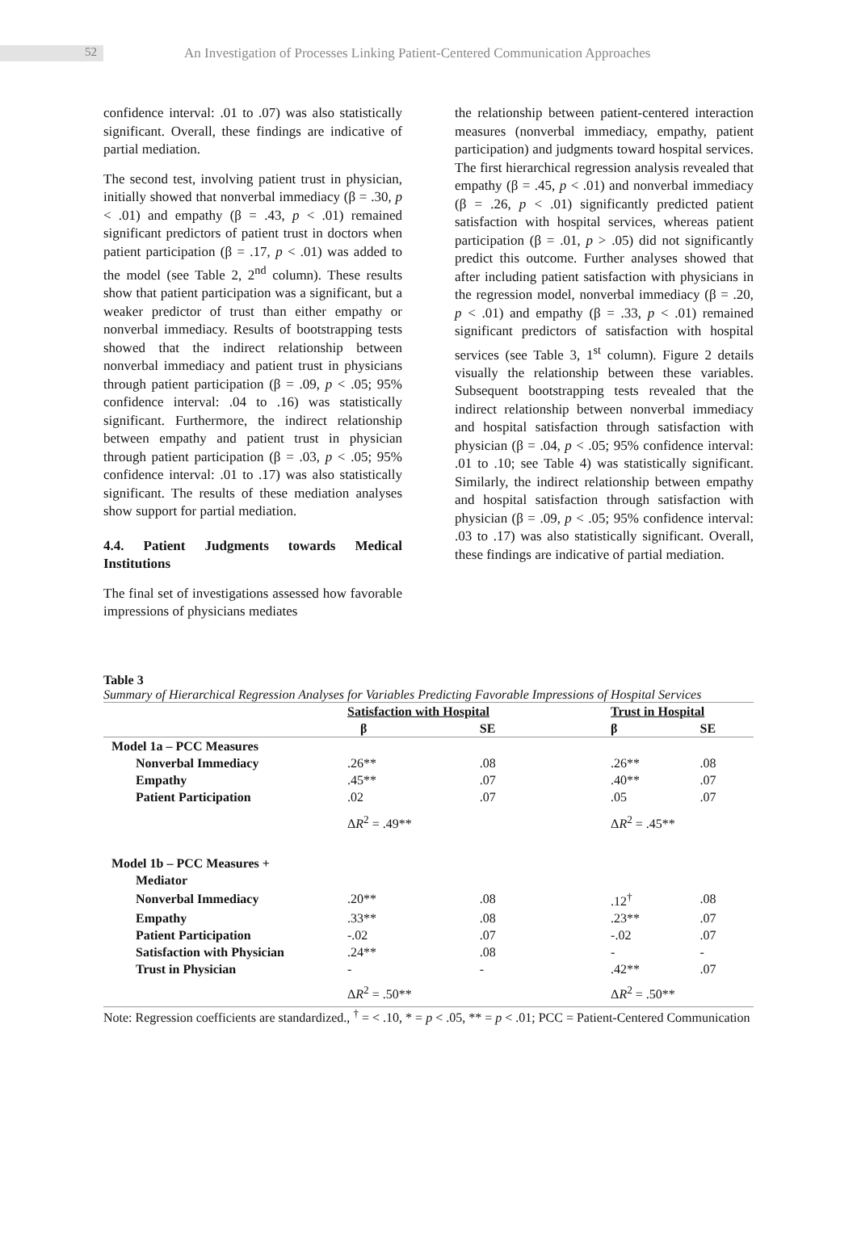52
An Investigation of Processes Linking Patient-Centered Communication Approaches
confidence interval: .01 to .07) was also statistically significant. Overall, these findings are indicative of partial mediation.
The second test, involving patient trust in physician, initially showed that nonverbal immediacy (β = .30, p < .01) and empathy (β = .43, p < .01) remained significant predictors of patient trust in doctors when patient participation (β = .17, p < .01) was added to the model (see Table 2, 2<sup>nd</sup> column). These results show that patient participation was a significant, but a weaker predictor of trust than either empathy or nonverbal immediacy. Results of bootstrapping tests showed that the indirect relationship between nonverbal immediacy and patient trust in physicians through patient participation (β = .09, p < .05; 95% confidence interval: .04 to .16) was statistically significant. Furthermore, the indirect relationship between empathy and patient trust in physician through patient participation (β = .03, p < .05; 95% confidence interval: .01 to .17) was also statistically significant. The results of these mediation analyses show support for partial mediation.
4.4. Patient Judgments towards Medical Institutions
The final set of investigations assessed how favorable impressions of physicians mediates
the relationship between patient-centered interaction measures (nonverbal immediacy, empathy, patient participation) and judgments toward hospital services. The first hierarchical regression analysis revealed that empathy (β = .45, p < .01) and nonverbal immediacy (β = .26, p < .01) significantly predicted patient satisfaction with hospital services, whereas patient participation (β = .01, p > .05) did not significantly predict this outcome. Further analyses showed that after including patient satisfaction with physicians in the regression model, nonverbal immediacy (β = .20, p < .01) and empathy (β = .33, p < .01) remained significant predictors of satisfaction with hospital services (see Table 3, 1<sup>st</sup> column). Figure 2 details visually the relationship between these variables. Subsequent bootstrapping tests revealed that the indirect relationship between nonverbal immediacy and hospital satisfaction through satisfaction with physician (β = .04, p < .05; 95% confidence interval: .01 to .10; see Table 4) was statistically significant. Similarly, the indirect relationship between empathy and hospital satisfaction through satisfaction with physician (β = .09, p < .05; 95% confidence interval: .03 to .17) was also statistically significant. Overall, these findings are indicative of partial mediation.
Table 3
Summary of Hierarchical Regression Analyses for Variables Predicting Favorable Impressions of Hospital Services
| | Satisfaction with Hospital | | | Trust in Hospital | |
| --- | --- | --- | --- | --- | --- |
| | β | SE | | β | SE |
| Model 1a – PCC Measures | | | | | |
| Nonverbal Immediacy | .26** | .08 | | .26** | .08 |
| Empathy | .45** | .07 | | .40** | .07 |
| Patient Participation | .02 | .07 | | .05 | .07 |
| | Δ R<sup>2</sup> = .49** | | | Δ R<sup>2</sup> = .45** | |
| Model 1b – PCC Measures + | | | | | |
| Mediator | | | | | |
| Nonverbal Immediacy | .20** | .08 | | .12<sup>†</sup> | .08 |
| Empathy | .33** | .08 | | .23** | .07 |
| Patient Participation | -.02 | .07 | | -.02 | .07 |
| Satisfaction with Physician | .24** | .08 | | - | - |
| Trust in Physician | - | - | | .42** | .07 |
| | Δ R<sup>2</sup> = .50** | | | Δ R<sup>2</sup> = .50** | |
Note: Regression coefficients are standardized., <sup>†</sup> = < .10, * = p < .05, ** = p < .01; PCC = Patient-Centered Communication